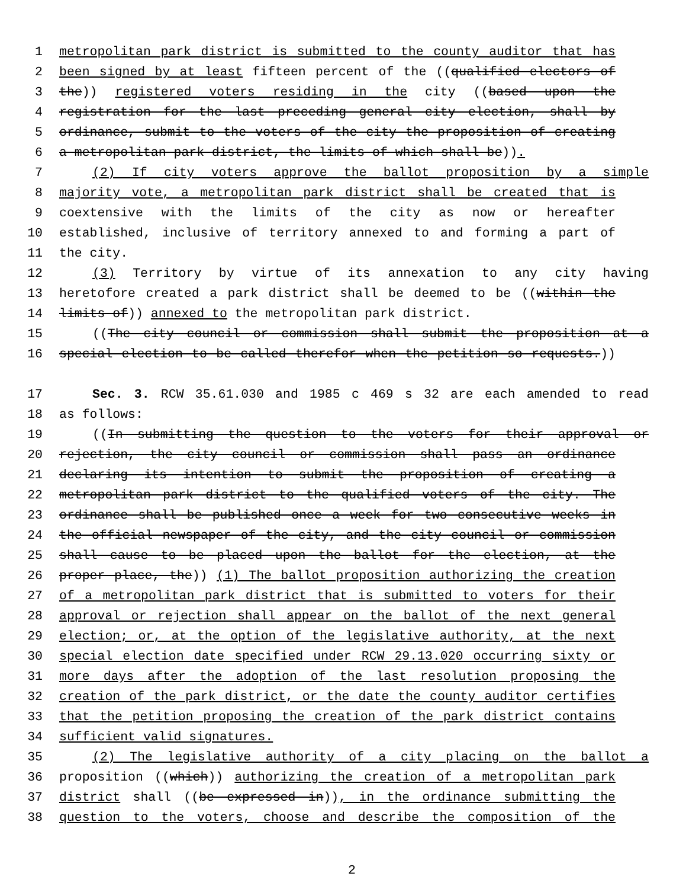1 metropolitan park district is submitted to the county auditor that has
2 been signed by at least fifteen percent of the ((qualified electors of
3 the)) registered voters residing in the city ((based upon the
4 registration for the last preceding general city election, shall by
5 ordinance, submit to the voters of the city the proposition of creating
6 a metropolitan park district, the limits of which shall be)).
7 (2) If city voters approve the ballot proposition by a simple
8 majority vote, a metropolitan park district shall be created that is
9 coextensive with the limits of the city as now or hereafter
10 established, inclusive of territory annexed to and forming a part of
11 the city.
12 (3) Territory by virtue of its annexation to any city having
13 heretofore created a park district shall be deemed to be ((within the
14 limits of)) annexed to the metropolitan park district.
15 ((The city council or commission shall submit the proposition at a
16 special election to be called therefor when the petition so requests.))
17 Sec. 3. RCW 35.61.030 and 1985 c 469 s 32 are each amended to read
18 as follows:
19 ((In submitting the question to the voters for their approval or
20 rejection, the city council or commission shall pass an ordinance
21 declaring its intention to submit the proposition of creating a
22 metropolitan park district to the qualified voters of the city. The
23 ordinance shall be published once a week for two consecutive weeks in
24 the official newspaper of the city, and the city council or commission
25 shall cause to be placed upon the ballot for the election, at the
26 proper place, the)) (1) The ballot proposition authorizing the creation
27 of a metropolitan park district that is submitted to voters for their
28 approval or rejection shall appear on the ballot of the next general
29 election; or, at the option of the legislative authority, at the next
30 special election date specified under RCW 29.13.020 occurring sixty or
31 more days after the adoption of the last resolution proposing the
32 creation of the park district, or the date the county auditor certifies
33 that the petition proposing the creation of the park district contains
34 sufficient valid signatures.
35 (2) The legislative authority of a city placing on the ballot a
36 proposition ((which)) authorizing the creation of a metropolitan park
37 district shall ((be expressed in)), in the ordinance submitting the
38 question to the voters, choose and describe the composition of the
2